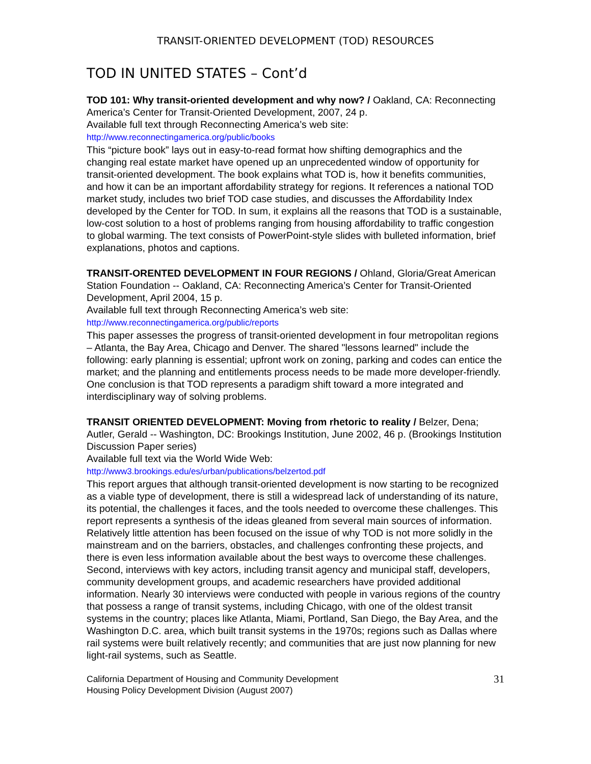TRANSIT-ORIENTED DEVELOPMENT (TOD) RESOURCES
TOD IN UNITED STATES – Cont’d
TOD 101: Why transit-oriented development and why now? / Oakland, CA: Reconnecting America’s Center for Transit-Oriented Development, 2007, 24 p.
Available full text through Reconnecting America’s web site:
http://www.reconnectingamerica.org/public/books
This “picture book” lays out in easy-to-read format how shifting demographics and the changing real estate market have opened up an unprecedented window of opportunity for transit-oriented development. The book explains what TOD is, how it benefits communities, and how it can be an important affordability strategy for regions. It references a national TOD market study, includes two brief TOD case studies, and discusses the Affordability Index developed by the Center for TOD. In sum, it explains all the reasons that TOD is a sustainable, low-cost solution to a host of problems ranging from housing affordability to traffic congestion to global warming. The text consists of PowerPoint-style slides with bulleted information, brief explanations, photos and captions.
TRANSIT-ORENTED DEVELOPMENT IN FOUR REGIONS / Ohland, Gloria/Great American Station Foundation -- Oakland, CA: Reconnecting America’s Center for Transit-Oriented Development, April 2004, 15 p.
Available full text through Reconnecting America’s web site:
http://www.reconnectingamerica.org/public/reports
This paper assesses the progress of transit-oriented development in four metropolitan regions – Atlanta, the Bay Area, Chicago and Denver. The shared "lessons learned" include the following: early planning is essential; upfront work on zoning, parking and codes can entice the market; and the planning and entitlements process needs to be made more developer-friendly. One conclusion is that TOD represents a paradigm shift toward a more integrated and interdisciplinary way of solving problems.
TRANSIT ORIENTED DEVELOPMENT: Moving from rhetoric to reality / Belzer, Dena; Autler, Gerald -- Washington, DC: Brookings Institution, June 2002, 46 p. (Brookings Institution Discussion Paper series)
Available full text via the World Wide Web:
http://www3.brookings.edu/es/urban/publications/belzertod.pdf
This report argues that although transit-oriented development is now starting to be recognized as a viable type of development, there is still a widespread lack of understanding of its nature, its potential, the challenges it faces, and the tools needed to overcome these challenges. This report represents a synthesis of the ideas gleaned from several main sources of information. Relatively little attention has been focused on the issue of why TOD is not more solidly in the mainstream and on the barriers, obstacles, and challenges confronting these projects, and there is even less information available about the best ways to overcome these challenges. Second, interviews with key actors, including transit agency and municipal staff, developers, community development groups, and academic researchers have provided additional information. Nearly 30 interviews were conducted with people in various regions of the country that possess a range of transit systems, including Chicago, with one of the oldest transit systems in the country; places like Atlanta, Miami, Portland, San Diego, the Bay Area, and the Washington D.C. area, which built transit systems in the 1970s; regions such as Dallas where rail systems were built relatively recently; and communities that are just now planning for new light-rail systems, such as Seattle.
California Department of Housing and Community Development
Housing Policy Development Division (August 2007)
31